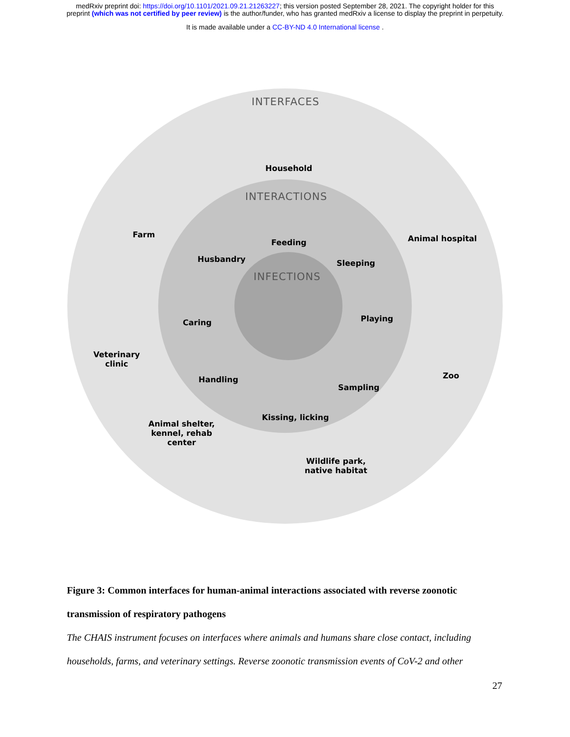medRxiv preprint doi: https://doi.org/10.1101/2021.09.21.21263227; this version posted September 28, 2021. The copyright holder for this
preprint (which was not certified by peer review) is the author/funder, who has granted medRxiv a license to display the preprint in perpetuity.
It is made available under a CC-BY-ND 4.0 International license .
INTERFACES
INTERACTIONS
INFECTIONS
Household
Farm Animal hospital
Feeding
Husbandry Sleeping
Caring Playing
Veterinary
clinic
Zoo
Handling
Sampling
Kissing, licking
Animal shelter,
kennel, rehab
center
Wildlife park,
native habitat
Figure 3: Common interfaces for human-animal interactions associated with reverse zoonotic transmission of respiratory pathogens
The CHAIS instrument focuses on interfaces where animals and humans share close contact, including households, farms, and veterinary settings. Reverse zoonotic transmission events of CoV-2 and other
27